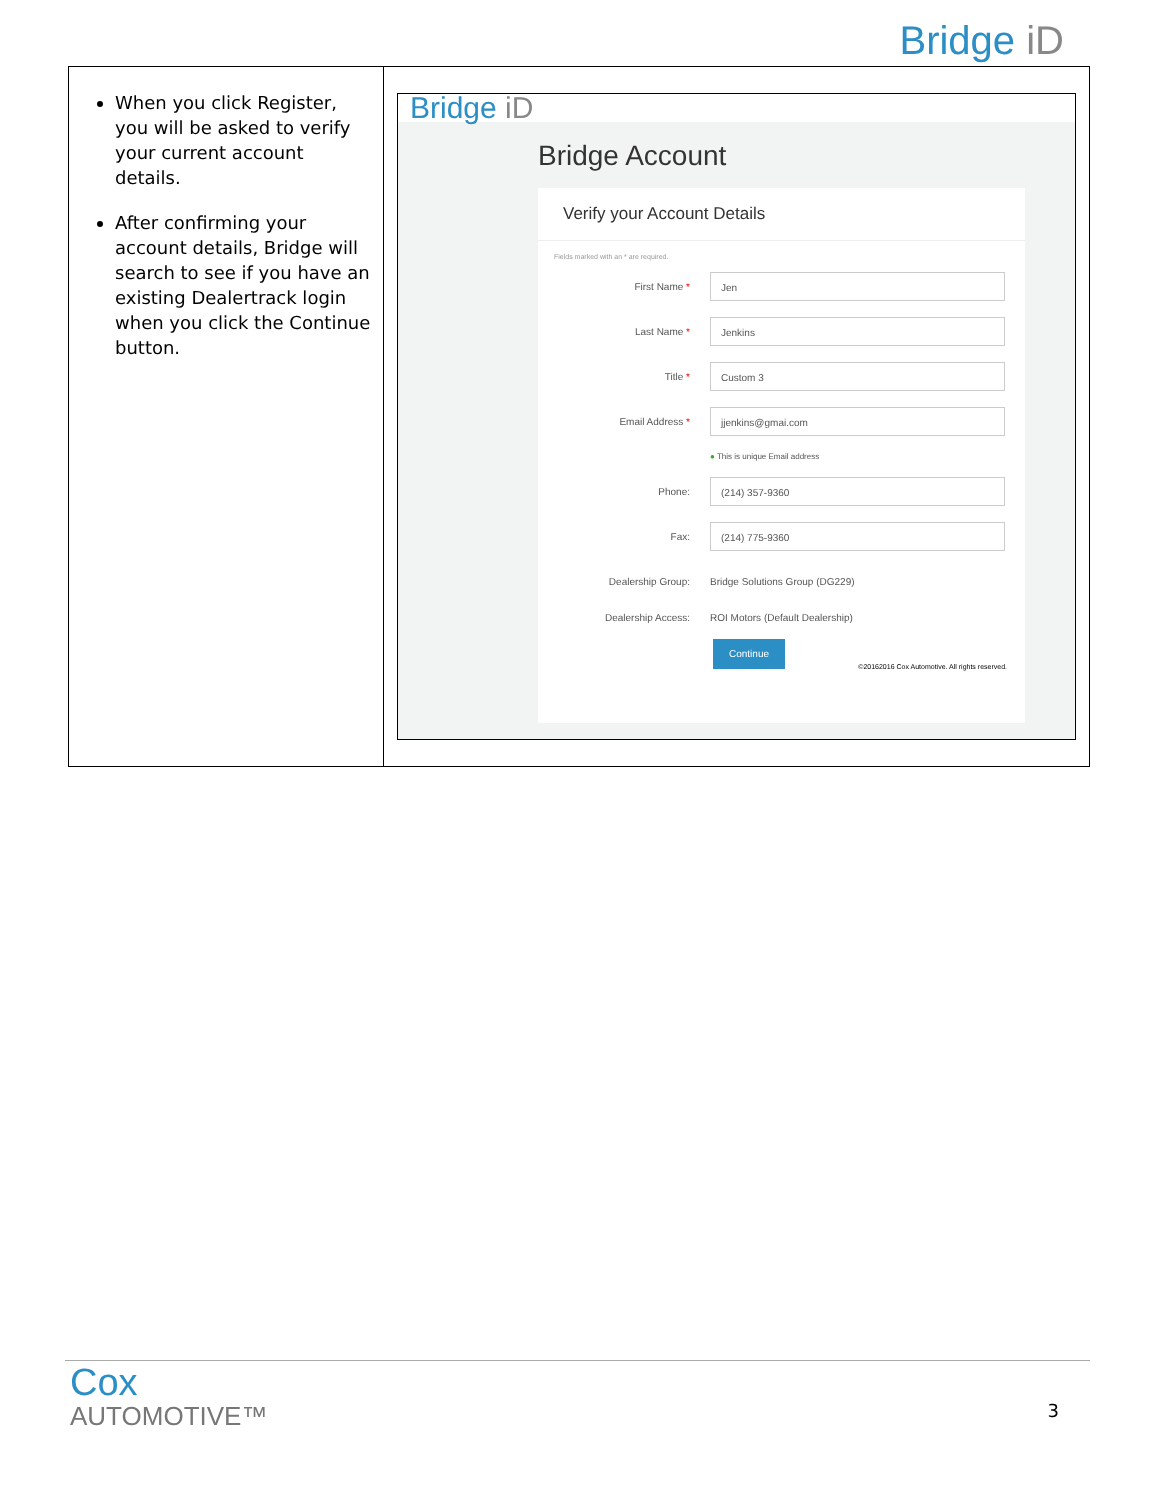Bridge iD
| When you click Register, you will be asked to verify your current account details. After confirming your account details, Bridge will search to see if you have an existing Dealertrack login when you click the Continue button. | Bridge iD Bridge Account Verify your Account Details Fields marked with an * are required. First Name * Jen Last Name * Jenkins Title * Custom 3 Email Address * jjenkins@gmai.com ● This is unique Email address Phone: (214) 357-9360 Fax: (214) 775-9360 Dealership Group: Bridge Solutions Group (DG229) Dealership Access: ROI Motors (Default Dealership) Continue ©20162016 Cox Automotive. All rights reserved. |
Cox
AUTOMOTIVE™
3